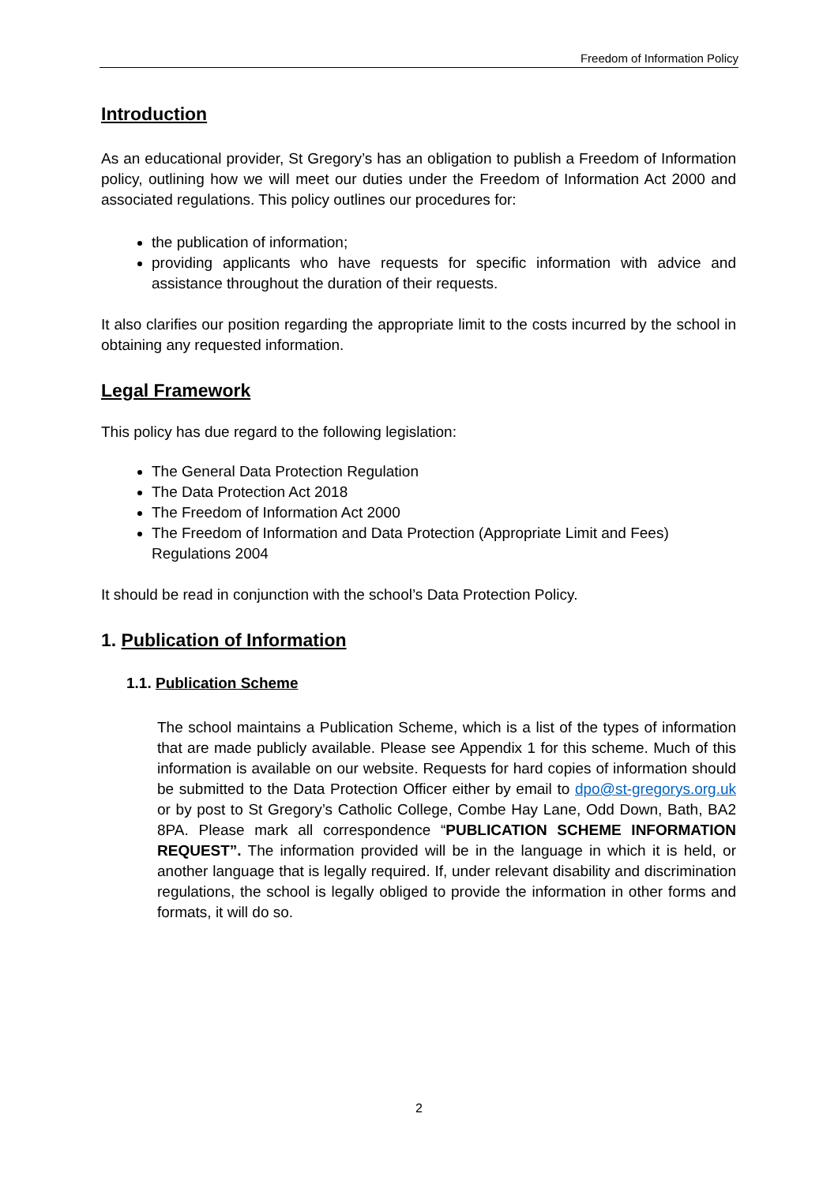Freedom of Information Policy
Introduction
As an educational provider, St Gregory’s has an obligation to publish a Freedom of Information policy, outlining how we will meet our duties under the Freedom of Information Act 2000 and associated regulations. This policy outlines our procedures for:
the publication of information;
providing applicants who have requests for specific information with advice and assistance throughout the duration of their requests.
It also clarifies our position regarding the appropriate limit to the costs incurred by the school in obtaining any requested information.
Legal Framework
This policy has due regard to the following legislation:
The General Data Protection Regulation
The Data Protection Act 2018
The Freedom of Information Act 2000
The Freedom of Information and Data Protection (Appropriate Limit and Fees) Regulations 2004
It should be read in conjunction with the school’s Data Protection Policy.
1. Publication of Information
1.1. Publication Scheme
The school maintains a Publication Scheme, which is a list of the types of information that are made publicly available. Please see Appendix 1 for this scheme. Much of this information is available on our website. Requests for hard copies of information should be submitted to the Data Protection Officer either by email to dpo@st-gregorys.org.uk or by post to St Gregory’s Catholic College, Combe Hay Lane, Odd Down, Bath, BA2 8PA. Please mark all correspondence “PUBLICATION SCHEME INFORMATION REQUEST”. The information provided will be in the language in which it is held, or another language that is legally required. If, under relevant disability and discrimination regulations, the school is legally obliged to provide the information in other forms and formats, it will do so.
2